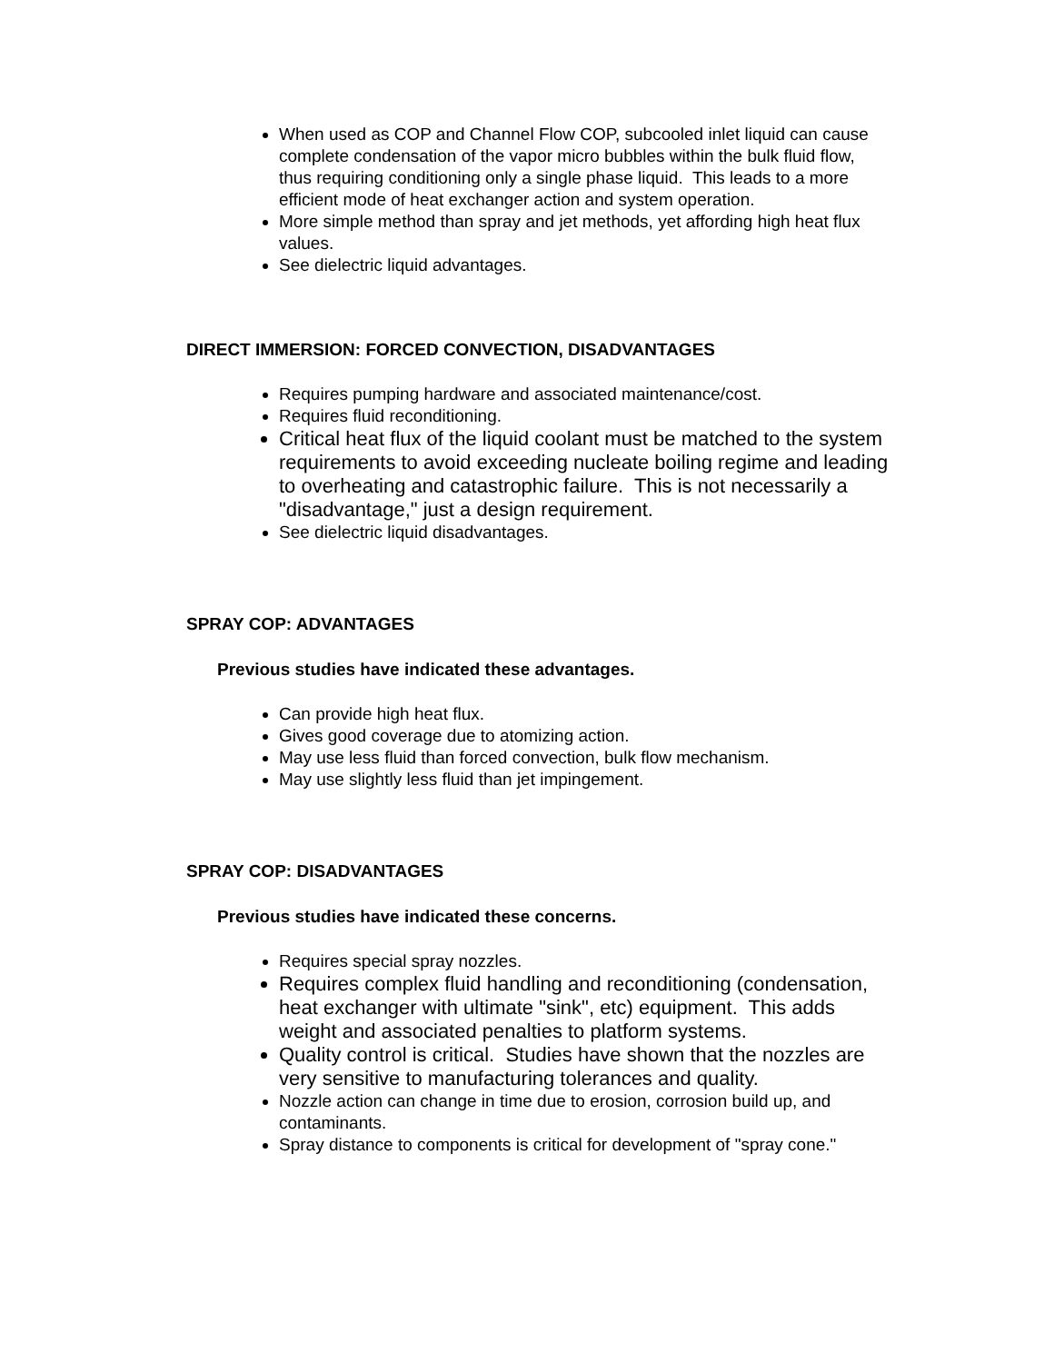When used as COP and Channel Flow COP, subcooled inlet liquid can cause complete condensation of the vapor micro bubbles within the bulk fluid flow, thus requiring conditioning only a single phase liquid. This leads to a more efficient mode of heat exchanger action and system operation.
More simple method than spray and jet methods, yet affording high heat flux values.
See dielectric liquid advantages.
DIRECT IMMERSION: FORCED CONVECTION, DISADVANTAGES
Requires pumping hardware and associated maintenance/cost.
Requires fluid reconditioning.
Critical heat flux of the liquid coolant must be matched to the system requirements to avoid exceeding nucleate boiling regime and leading to overheating and catastrophic failure. This is not necessarily a "disadvantage," just a design requirement.
See dielectric liquid disadvantages.
SPRAY COP: ADVANTAGES
Previous studies have indicated these advantages.
Can provide high heat flux.
Gives good coverage due to atomizing action.
May use less fluid than forced convection, bulk flow mechanism.
May use slightly less fluid than jet impingement.
SPRAY COP: DISADVANTAGES
Previous studies have indicated these concerns.
Requires special spray nozzles.
Requires complex fluid handling and reconditioning (condensation, heat exchanger with ultimate "sink", etc) equipment. This adds weight and associated penalties to platform systems.
Quality control is critical. Studies have shown that the nozzles are very sensitive to manufacturing tolerances and quality.
Nozzle action can change in time due to erosion, corrosion build up, and contaminants.
Spray distance to components is critical for development of "spray cone."